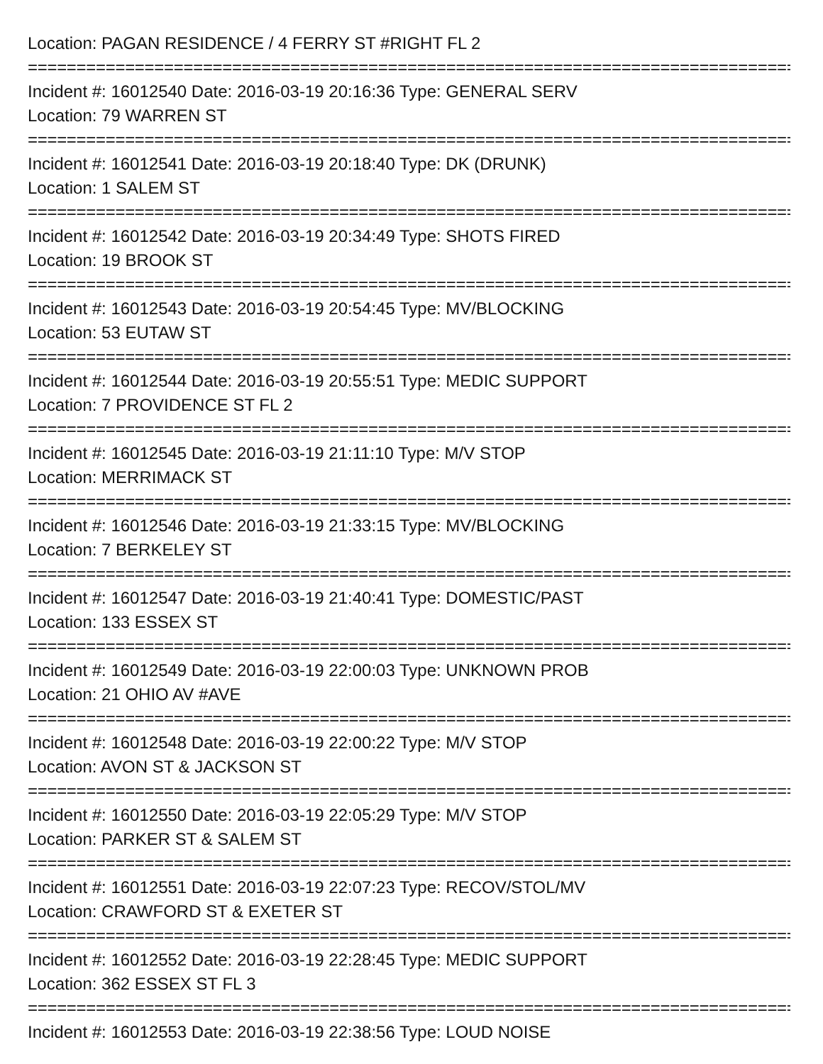Location: PAGAN RESIDENCE / 4 FERRY ST #RIGHT FL 2
================================================================================
Incident #: 16012540 Date: 2016-03-19 20:16:36 Type: GENERAL SERV
Location: 79 WARREN ST
================================================================================
Incident #: 16012541 Date: 2016-03-19 20:18:40 Type: DK (DRUNK)
Location: 1 SALEM ST
================================================================================
Incident #: 16012542 Date: 2016-03-19 20:34:49 Type: SHOTS FIRED
Location: 19 BROOK ST
================================================================================
Incident #: 16012543 Date: 2016-03-19 20:54:45 Type: MV/BLOCKING
Location: 53 EUTAW ST
================================================================================
Incident #: 16012544 Date: 2016-03-19 20:55:51 Type: MEDIC SUPPORT
Location: 7 PROVIDENCE ST FL 2
================================================================================
Incident #: 16012545 Date: 2016-03-19 21:11:10 Type: M/V STOP
Location: MERRIMACK ST
================================================================================
Incident #: 16012546 Date: 2016-03-19 21:33:15 Type: MV/BLOCKING
Location: 7 BERKELEY ST
================================================================================
Incident #: 16012547 Date: 2016-03-19 21:40:41 Type: DOMESTIC/PAST
Location: 133 ESSEX ST
================================================================================
Incident #: 16012549 Date: 2016-03-19 22:00:03 Type: UNKNOWN PROB
Location: 21 OHIO AV #AVE
================================================================================
Incident #: 16012548 Date: 2016-03-19 22:00:22 Type: M/V STOP
Location: AVON ST & JACKSON ST
================================================================================
Incident #: 16012550 Date: 2016-03-19 22:05:29 Type: M/V STOP
Location: PARKER ST & SALEM ST
================================================================================
Incident #: 16012551 Date: 2016-03-19 22:07:23 Type: RECOV/STOL/MV
Location: CRAWFORD ST & EXETER ST
================================================================================
Incident #: 16012552 Date: 2016-03-19 22:28:45 Type: MEDIC SUPPORT
Location: 362 ESSEX ST FL 3
================================================================================
Incident #: 16012553 Date: 2016-03-19 22:38:56 Type: LOUD NOISE